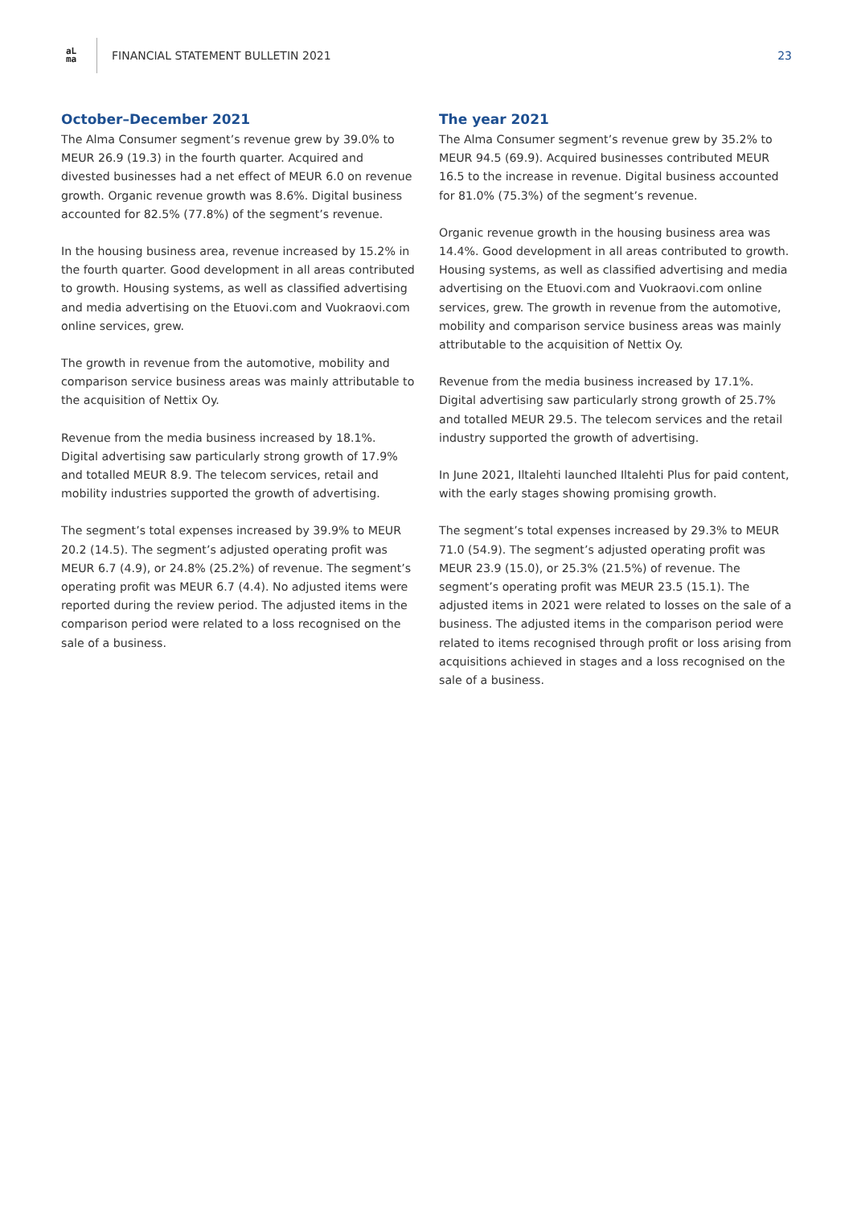aL
ma
FINANCIAL STATEMENT BULLETIN 2021
23
October–December 2021
The Alma Consumer segment’s revenue grew by 39.0% to MEUR 26.9 (19.3) in the fourth quarter. Acquired and divested businesses had a net effect of MEUR 6.0 on revenue growth. Organic revenue growth was 8.6%. Digital business accounted for 82.5% (77.8%) of the segment’s revenue.
In the housing business area, revenue increased by 15.2% in the fourth quarter. Good development in all areas contributed to growth. Housing systems, as well as classified advertising and media advertising on the Etuovi.com and Vuokraovi.com online services, grew.
The growth in revenue from the automotive, mobility and comparison service business areas was mainly attributable to the acquisition of Nettix Oy.
Revenue from the media business increased by 18.1%. Digital advertising saw particularly strong growth of 17.9% and totalled MEUR 8.9. The telecom services, retail and mobility industries supported the growth of advertising.
The segment’s total expenses increased by 39.9% to MEUR 20.2 (14.5). The segment’s adjusted operating profit was MEUR 6.7 (4.9), or 24.8% (25.2%) of revenue. The segment’s operating profit was MEUR 6.7 (4.4). No adjusted items were reported during the review period. The adjusted items in the comparison period were related to a loss recognised on the sale of a business.
The year 2021
The Alma Consumer segment’s revenue grew by 35.2% to MEUR 94.5 (69.9). Acquired businesses contributed MEUR 16.5 to the increase in revenue. Digital business accounted for 81.0% (75.3%) of the segment’s revenue.
Organic revenue growth in the housing business area was 14.4%. Good development in all areas contributed to growth. Housing systems, as well as classified advertising and media advertising on the Etuovi.com and Vuokraovi.com online services, grew. The growth in revenue from the automotive, mobility and comparison service business areas was mainly attributable to the acquisition of Nettix Oy.
Revenue from the media business increased by 17.1%. Digital advertising saw particularly strong growth of 25.7% and totalled MEUR 29.5. The telecom services and the retail industry supported the growth of advertising.
In June 2021, Iltalehti launched Iltalehti Plus for paid content, with the early stages showing promising growth.
The segment’s total expenses increased by 29.3% to MEUR 71.0 (54.9). The segment’s adjusted operating profit was MEUR 23.9 (15.0), or 25.3% (21.5%) of revenue. The segment’s operating profit was MEUR 23.5 (15.1). The adjusted items in 2021 were related to losses on the sale of a business. The adjusted items in the comparison period were related to items recognised through profit or loss arising from acquisitions achieved in stages and a loss recognised on the sale of a business.